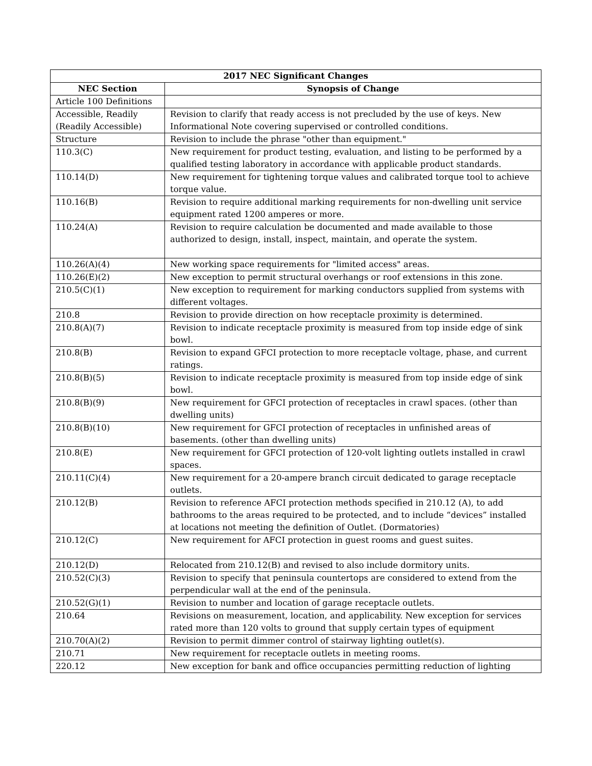| 2017 NEC Significant Changes | |
| --- | --- |
| NEC Section | Synopsis of Change |
| Article 100 Definitions | |
| Accessible, Readily (Readily Accessible) | Revision to clarify that ready access is not precluded by the use of keys. New Informational Note covering supervised or controlled conditions. |
| Structure | Revision to include the phrase "other than equipment." |
| 110.3(C) | New requirement for product testing, evaluation, and listing to be performed by a qualified testing laboratory in accordance with applicable product standards. |
| 110.14(D) | New requirement for tightening torque values and calibrated torque tool to achieve torque value. |
| 110.16(B) | Revision to require additional marking requirements for non-dwelling unit service equipment rated 1200 amperes or more. |
| 110.24(A) | Revision to require calculation be documented and made available to those authorized to design, install, inspect, maintain, and operate the system. |
| 110.26(A)(4) | New working space requirements for "limited access" areas. |
| 110.26(E)(2) | New exception to permit structural overhangs or roof extensions in this zone. |
| 210.5(C)(1) | New exception to requirement for marking conductors supplied from systems with different voltages. |
| 210.8 | Revision to provide direction on how receptacle proximity is determined. |
| 210.8(A)(7) | Revision to indicate receptacle proximity is measured from top inside edge of sink bowl. |
| 210.8(B) | Revision to expand GFCI protection to more receptacle voltage, phase, and current ratings. |
| 210.8(B)(5) | Revision to indicate receptacle proximity is measured from top inside edge of sink bowl. |
| 210.8(B)(9) | New requirement for GFCI protection of receptacles in crawl spaces. (other than dwelling units) |
| 210.8(B)(10) | New requirement for GFCI protection of receptacles in unfinished areas of basements. (other than dwelling units) |
| 210.8(E) | New requirement for GFCI protection of 120-volt lighting outlets installed in crawl spaces. |
| 210.11(C)(4) | New requirement for a 20-ampere branch circuit dedicated to garage receptacle outlets. |
| 210.12(B) | Revision to reference AFCI protection methods specified in 210.12 (A), to add bathrooms to the areas required to be protected, and to include “devices” installed at locations not meeting the definition of Outlet. (Dormatories) |
| 210.12(C) | New requirement for AFCI protection in guest rooms and guest suites. |
| 210.12(D) | Relocated from 210.12(B) and revised to also include dormitory units. |
| 210.52(C)(3) | Revision to specify that peninsula countertops are considered to extend from the perpendicular wall at the end of the peninsula. |
| 210.52(G)(1) | Revision to number and location of garage receptacle outlets. |
| 210.64 | Revisions on measurement, location, and applicability. New exception for services rated more than 120 volts to ground that supply certain types of equipment |
| 210.70(A)(2) | Revision to permit dimmer control of stairway lighting outlet(s). |
| 210.71 | New requirement for receptacle outlets in meeting rooms. |
| 220.12 | New exception for bank and office occupancies permitting reduction of lighting |